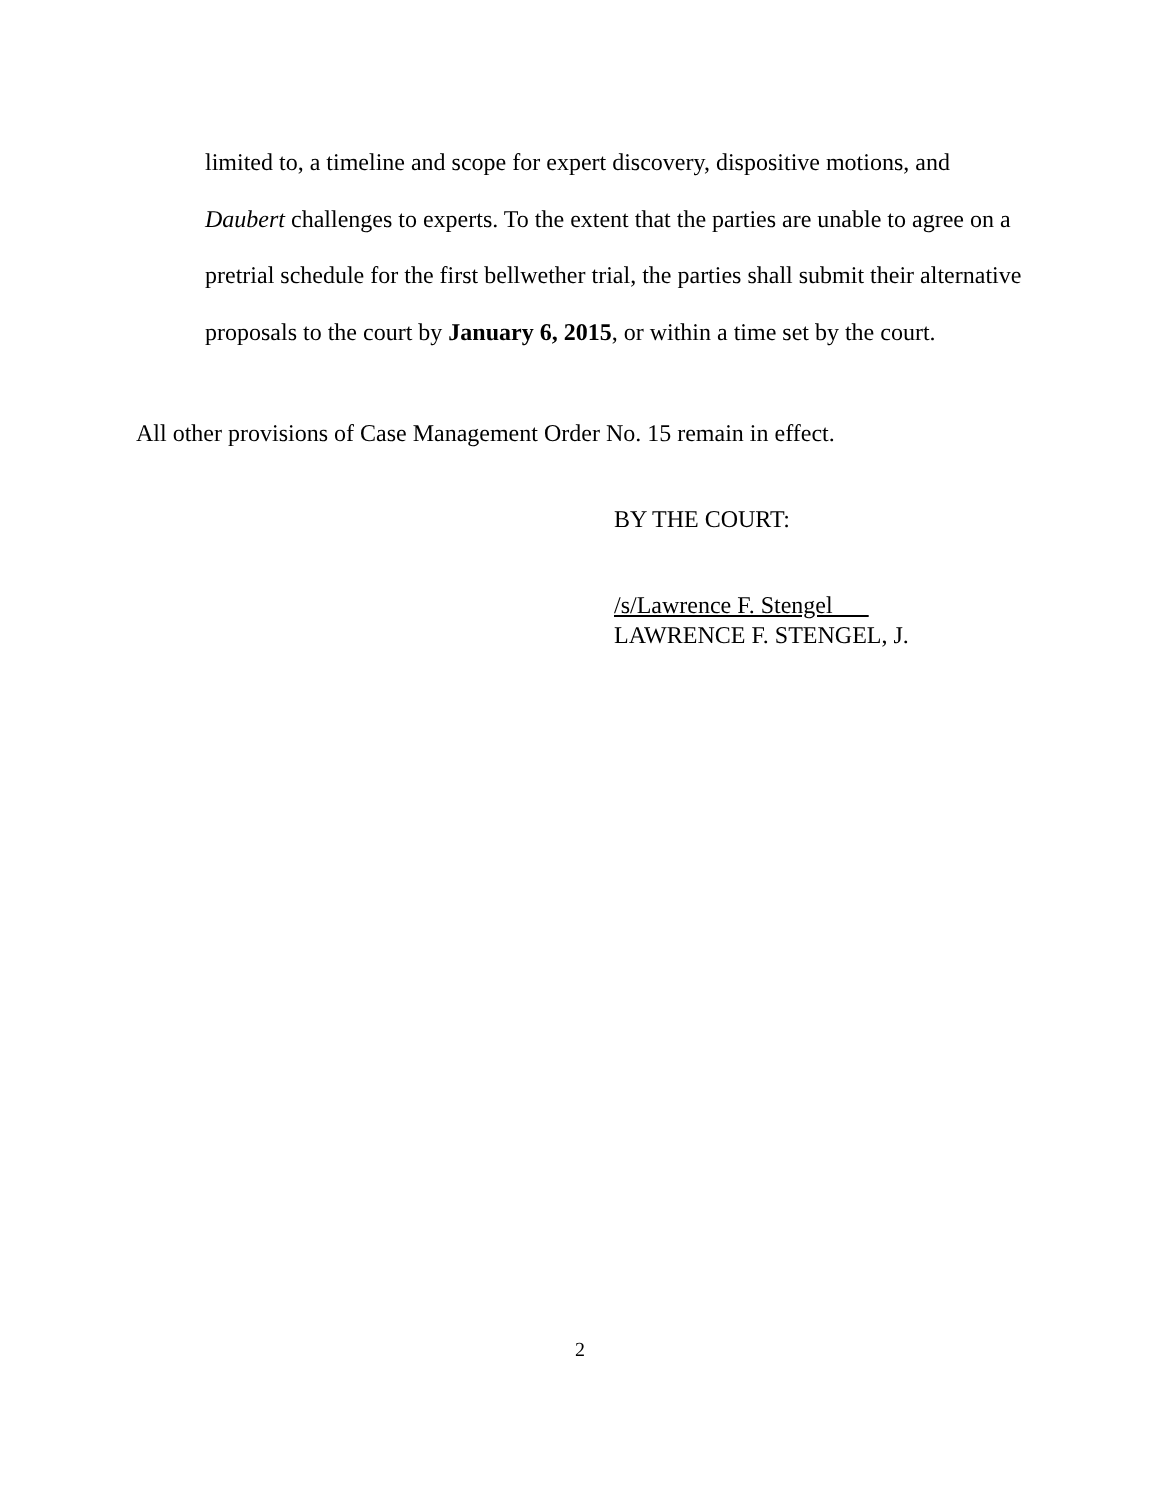limited to, a timeline and scope for expert discovery, dispositive motions, and Daubert challenges to experts. To the extent that the parties are unable to agree on a pretrial schedule for the first bellwether trial, the parties shall submit their alternative proposals to the court by January 6, 2015, or within a time set by the court.
All other provisions of Case Management Order No. 15 remain in effect.
BY THE COURT:
/s/Lawrence F. Stengel
LAWRENCE F. STENGEL, J.
2